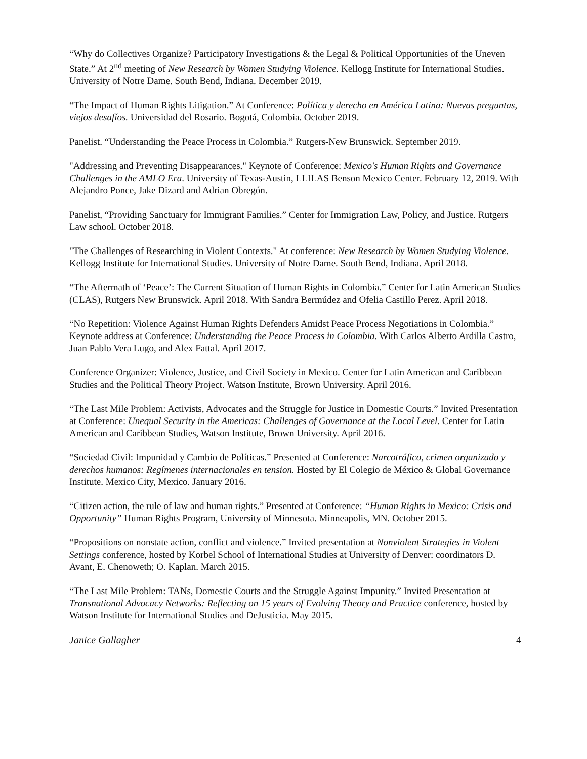“Why do Collectives Organize? Participatory Investigations & the Legal & Political Opportunities of the Uneven State.” At 2<sup>nd</sup> meeting of New Research by Women Studying Violence. Kellogg Institute for International Studies. University of Notre Dame. South Bend, Indiana. December 2019.
“The Impact of Human Rights Litigation.” At Conference: Política y derecho en América Latina: Nuevas preguntas, viejos desafíos. Universidad del Rosario. Bogotá, Colombia. October 2019.
Panelist. “Understanding the Peace Process in Colombia.” Rutgers-New Brunswick. September 2019.
"Addressing and Preventing Disappearances." Keynote of Conference: Mexico's Human Rights and Governance Challenges in the AMLO Era. University of Texas-Austin, LLILAS Benson Mexico Center. February 12, 2019. With Alejandro Ponce, Jake Dizard and Adrian Obregón.
Panelist, “Providing Sanctuary for Immigrant Families.” Center for Immigration Law, Policy, and Justice. Rutgers Law school. October 2018.
"The Challenges of Researching in Violent Contexts." At conference: New Research by Women Studying Violence. Kellogg Institute for International Studies. University of Notre Dame. South Bend, Indiana. April 2018.
“The Aftermath of ‘Peace’: The Current Situation of Human Rights in Colombia.” Center for Latin American Studies (CLAS), Rutgers New Brunswick. April 2018. With Sandra Bermúdez and Ofelia Castillo Perez. April 2018.
“No Repetition: Violence Against Human Rights Defenders Amidst Peace Process Negotiations in Colombia.” Keynote address at Conference: Understanding the Peace Process in Colombia. With Carlos Alberto Ardilla Castro, Juan Pablo Vera Lugo, and Alex Fattal. April 2017.
Conference Organizer: Violence, Justice, and Civil Society in Mexico. Center for Latin American and Caribbean Studies and the Political Theory Project. Watson Institute, Brown University. April 2016.
“The Last Mile Problem: Activists, Advocates and the Struggle for Justice in Domestic Courts.” Invited Presentation at Conference: Unequal Security in the Americas: Challenges of Governance at the Local Level. Center for Latin American and Caribbean Studies, Watson Institute, Brown University. April 2016.
“Sociedad Civil: Impunidad y Cambio de Políticas.” Presented at Conference: Narcotráfico, crimen organizado y derechos humanos: Regímenes internacionales en tension. Hosted by El Colegio de México & Global Governance Institute. Mexico City, Mexico. January 2016.
“Citizen action, the rule of law and human rights.” Presented at Conference: “Human Rights in Mexico: Crisis and Opportunity” Human Rights Program, University of Minnesota. Minneapolis, MN. October 2015.
“Propositions on nonstate action, conflict and violence.” Invited presentation at Nonviolent Strategies in Violent Settings conference, hosted by Korbel School of International Studies at University of Denver: coordinators D. Avant, E. Chenoweth; O. Kaplan. March 2015.
“The Last Mile Problem: TANs, Domestic Courts and the Struggle Against Impunity.” Invited Presentation at Transnational Advocacy Networks: Reflecting on 15 years of Evolving Theory and Practice conference, hosted by Watson Institute for International Studies and DeJusticia. May 2015.
Janice Gallagher 4